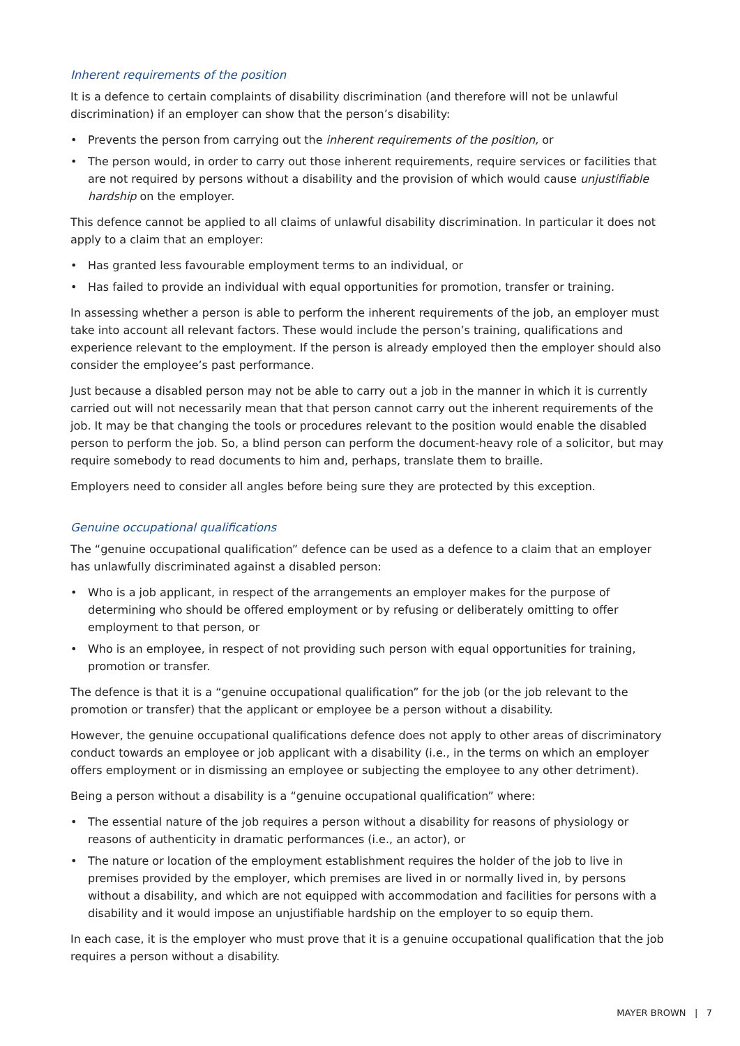Inherent requirements of the position
It is a defence to certain complaints of disability discrimination (and therefore will not be unlawful discrimination) if an employer can show that the person’s disability:
• Prevents the person from carrying out the inherent requirements of the position, or
• The person would, in order to carry out those inherent requirements, require services or facilities that are not required by persons without a disability and the provision of which would cause unjustifiable hardship on the employer.
This defence cannot be applied to all claims of unlawful disability discrimination. In particular it does not apply to a claim that an employer:
• Has granted less favourable employment terms to an individual, or
• Has failed to provide an individual with equal opportunities for promotion, transfer or training.
In assessing whether a person is able to perform the inherent requirements of the job, an employer must take into account all relevant factors. These would include the person’s training, qualifications and experience relevant to the employment. If the person is already employed then the employer should also consider the employee’s past performance.
Just because a disabled person may not be able to carry out a job in the manner in which it is currently carried out will not necessarily mean that that person cannot carry out the inherent requirements of the job. It may be that changing the tools or procedures relevant to the position would enable the disabled person to perform the job. So, a blind person can perform the document-heavy role of a solicitor, but may require somebody to read documents to him and, perhaps, translate them to braille.
Employers need to consider all angles before being sure they are protected by this exception.
Genuine occupational qualifications
The “genuine occupational qualification” defence can be used as a defence to a claim that an employer has unlawfully discriminated against a disabled person:
• Who is a job applicant, in respect of the arrangements an employer makes for the purpose of determining who should be offered employment or by refusing or deliberately omitting to offer employment to that person, or
• Who is an employee, in respect of not providing such person with equal opportunities for training, promotion or transfer.
The defence is that it is a “genuine occupational qualification” for the job (or the job relevant to the promotion or transfer) that the applicant or employee be a person without a disability.
However, the genuine occupational qualifications defence does not apply to other areas of discriminatory conduct towards an employee or job applicant with a disability (i.e., in the terms on which an employer offers employment or in dismissing an employee or subjecting the employee to any other detriment).
Being a person without a disability is a “genuine occupational qualification” where:
• The essential nature of the job requires a person without a disability for reasons of physiology or reasons of authenticity in dramatic performances (i.e., an actor), or
• The nature or location of the employment establishment requires the holder of the job to live in premises provided by the employer, which premises are lived in or normally lived in, by persons without a disability, and which are not equipped with accommodation and facilities for persons with a disability and it would impose an unjustifiable hardship on the employer to so equip them.
In each case, it is the employer who must prove that it is a genuine occupational qualification that the job requires a person without a disability.
MAYER BROWN | 7